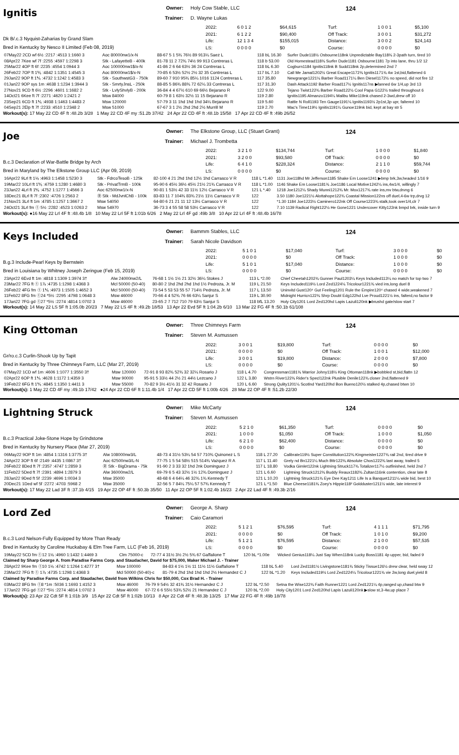Ignitis
Owner: Holy Cow Stable, LLC
Trainer: D. Wayne Lukas
124
Dk B/.c.3 Nyquist-Zaharias by Grand Slam
Bred in Kentucky by Nesco II Limited (Feb 08, 2019)
| 2022: | 6 0 1 2 | $64,615 | Turf: | 1 0 0 1 | $5,100 |
| 2021: | 6 1 2 2 | $90,400 | Off Track: | 3 0 0 1 | $31,272 |
| Life: | 12 1 3 4 | $155,015 | Distance: | 3 0 0 2 | $24,143 |
| LS: | 0 0 0 0 | $0 | Course: | 0 0 0 0 | $0 |
| 07May22 2CD wf 6½ :2217 :4513 1:1660 3 | Aoc 80000nw1/x-N | 88-67 5 1 5¾ 76½ 89 913¼ Saez L | 118 bL 16.30 | Surfer Dude118½ Osbourne118nk Unpredictable Bay118¾ 2-3path turn, tired 10 |
| 08Apr22 7Kee wf 7f :2255 :4597 1:2298 3 | Stk - LafayetteB - 400k | 81-78 11 2 72¾ 74½ 99 913 Contreras L | 118 b 53.00 | Old Homestead118¾ Surfer Dude1181 Osbourne1181 7p into lane, thru 1/2 12 |
| 25Mar22 4OP ft 6f :2235 :4554 1:0944 3 | Aoc 100000nw1$/x-N | 41-86 2 6 64 63½ 36 24 Contreras L | 118 bL 6.30 | Cogburn1184 Ignitis118nk B Sudd118nk 2p,determined 2nd 7 |
| 26Feb22 7OP ft 1⅙ :4842 1:1351 1:4545 3 | Aoc 80000nw1$/x-N | 70-85 6 53½ 52½ 2½ 32 35 Contreras L | 117 bL 7.10 | Call Me Jamal1202½ Great Escape1172¾ Ignitis1171¾ 4w 1st,bid,flattened 6 |
| 29Jan22 9OP ft 1⅙ :4732 1:1242 1:4583 3 | Stk - SouthwstG3 - 750k | 89-60 7 910 95¾ 85¼ 1016 1124 Contreras L | 117 35.80 | Newgrange1221¼ Barber Road1171¼ Ben Diesel1172½ no speed, did not fire 12 |
| 01Jan22 9OP sys 1m :4638 1:1234 1:3944 3 | Stk - SmrtyJnsL - 250k | 88-85 5 86¾ 88¾ 72 62¼ 33 Contreras L | 117 31.30 | Dash Attack1192 Barber Road117½ Ignitis117ns ▶fanned 6w 1/4,up 3rd 13 |
| 27Nov21 9CD ft 6½ :2296 :4601 1:1682 2 | Stk - LvlyShvlyB - 200k | 36-84 4 4 67½ 610 69 66½ Bejarano R | 122 9.00 | Tejano Twist122¾ Barber Road122½ Cool Papa G122½ trailed throughout 6 |
| 14Oct21 6Kee ft 7f :2271 :4620 1:2421 2 | Msw 84000 | 60-79 8 1 63½ 32½ 11 15 Bejarano R | 119 2.80 | Ignitis1195 Almanzo1194¼ Malibu Mike119nk chased 2-3wd,drew off 10 |
| 23Sep21 6CD ft 1⅙ :4938 1:1463 1:4483 2 | Msw 120000 | 57-79 3 11 1hd 1hd 1hd 34¼ Bejarano R | 119 5.60 | Rattle N Roll1193 Ten Gauge1191¼ Ignitis1193½ 2p1st,3p upr, faltered 10 |
| 04Sep21 2Elp ft 7f :2233 :4510 1:2348 2 | Msw 51000 | 67-67 3 1 2½ 2hd 2hd 2½ Murrill M | 119 2.70 | Mac's Time119½ Ignitis1191¼ Gunoe119nk bid, kept at bay str 5 |
Workout(s): 17 May 22 CD 4F ft :48.2b 3/28 1 May 22 CD 4F my :51.2b 37/42 24 Apr 22 CD 4F ft :48.1b 15/58 17 Apr 22 CD 4F ft :49b 26/52
Joe
Owner: The Elkstone Group, LLC (Stuart Grant)
Trainer: Michael J. Trombetta
124
B.c.3 Declaration of War-Battle Bridge by Arch
Bred in Maryland by The Elkstone Group LLC (Apr 09, 2019)
| 2022: | 3 2 1 0 | $134,744 | Turf: | 1 0 0 0 | $1,840 |
| 2021: | 3 2 0 0 | $93,580 | Off Track: | 0 0 0 0 | $0 |
| Life: | 6 4 1 0 | $228,324 | Distance: | 2 1 1 0 | $59,744 |
| LS: | 0 0 0 0 | $0 | Course: | 0 0 0 0 | $0 |
| 16Apr22 9Lrl ft 1⅛ :4963 1:1458 1:5230 3 | Stk - FdrcoTesoB - 125k | 82-100 4 21 2hd 1hd 12½ 1hd Carrasco V R | 118 L *1.40 | 1131 Joe118hd Mr Jefferson1185 Shake Em Loose1241 ▶bmp brk,3w,headed 1/16 9 |
| 19Mar22 10Lrl ft 1⅙ :4759 1:1280 1:4680 3 | Stk - PrivatTrmB - 100k | 95-90 6 45½ 36½ 45½ 21½ 21¾ Carrasco V R | 118 L *1.00 | 1146 Shake Em Loose1181¾ Joe1186 Local Motive1242¼ ins,4w1/4, willingly 7 |
| 23Jan22 4Lrl ft 1⅙ :4752 1:1277 1:4566 3 | Aoc 62500nw1/x-N | 90-81 1 53½ 42 33 11½ 12½ Carrasco V R | 121 L *.40 | 1218 Joe1212¼ Shady Munni1212¾ Mr. Mox1217¾ rate ins,mv btw,drvng 6 |
| 18Dec21 8Lrl ft 7f :2302 :4726 1:2563 2 | Ⓡ Stk - MdJvnlChB - 100k | 83-83 11 7 104¾ 83¾ 21½ 11½ Carrasco V R | 122 | 3.50 1180 Joe1221½ Alottahope122¾ Coastal Mission122ns off duel,4-6w trp,drvg 12 |
| 21Nov21 3Lrl ft 1m :4785 1:1257 1:3667 2 | Msw 54050 | 64-80 6 21 21 11 12 13½ Carrasco V R | 122 | *1.30 1184 Joe1223½ Caminero122nk Off Course1223¾ stalk,took over1/4,clr 7 |
| 24Oct21 3Lrl fm ⓣ 5½ :2282 :4523 1:0263 2 | Msw 54970 | 36-73 3 4 55 58 58 53½ Carrasco V R | 122 | 7.10 1139 Radical Right122½ He Gone1221 Undercover Kitty122nk bmpd brk, inside turn 9 |
Workout(s): ●16 May 22 Lrl 4F ft :48.4b 1/8 10 May 22 Lrl 5F ft 1:01b 6/26 2 May 22 Lrl 4F gd :49b 3/8 10 Apr 22 Lrl 4F ft :48.4b 16/78
Keys Included
Owner: Bammm Stables, LLC
Trainer: Sarah Nicole Davidson
124
B.g.3 Include-Pearl Keys by Bernstein
Bred in Louisiana by Whitney Joseph Zeringue (Feb 15, 2019)
| 2022: | 5 1 0 1 | $17,040 | Turf: | 3 0 0 0 | $0 |
| 2021: | 0 0 0 0 | $0 | Off Track: | 1 0 0 0 | $0 |
| Life: | 5 1 0 1 | $17,040 | Distance: | 1 0 0 0 | $0 |
| LS: | 0 0 0 0 | $0 | Course: | 0 0 0 0 | $0 |
| 23Apr22 6Evd ft 1m :4818 1:1309 1:3974 3† | Alw 24000nw2/L | 76-68 1 1½ 1½ 21 32½ 36¼ Stokes J | 113 L *2.00 | Chief Cheetah1202¾ Gunner Paul1203¼ Keys Included113¼ no match for top two 7 |
| 23Mar22 7FG ft ⓣ 1⅞ :4735 1:1298 1:4368 3 | Mcl 50000 (50-40) | 80-80 2 1hd 2hd 2hd 1hd 1½ Pedroza, Jr. M | 119 L 21.50 | Keys Included119½ Lord Zed1224¼ Tricolour1221¾ vied ins,long duel 8 |
| 26Feb22 4FG fm ⓣ 1⅙ :4973 1:1505 1:4652 3 | Mcl 50000 (50-40) | 73-54 5 53 53 55 57 714½ Pedroza, Jr. M | 117 L 13.50 | Uninvitd Gust120⁴ Gut Feeling1201 Rule the Empire120⁴ chased 4 wide,weakened 7 |
| 11Feb22 8FG fm ⓣ24 *5½ :2295 :4798 1:0648 3 | Msw 46000 | 70-66 4 4 52¾ 76 66 63¼ Sanjur S | 119 L 30.90 | Midnight Hurricn122¾ Shrp Doubl Edg122hd Lve Proud1221½ ins, falterd,no factor 9 |
| 17Jan22 7FG gd ⓣ27 *5½ :2274 :4814 1:0702 3 | Msw 46000 | 23-65 2 7 712 710 79 63½ Sanjur S | 118 bfL 13.20 | Holy City1201 Lord Zed120hd Lapis Lazuli120nk ▶brushd gate/slow start 7 |
Workout(s): 14 May 22 LS 5F ft 1:05.0b 20/23 7 May 22 LS 4F ft :49.2b 18/53 13 Apr 22 Evd 5F ft 1:04.2b 6/10 13 Mar 22 FG 4F ft :50.1b 61/108
King Ottoman
Owner: Three Chimneys Farm
Trainer: Steven M. Asmussen
124
Gr/ro.c.3 Curlin-Shook Up by Tapit
Bred in Kentucky by Three Chimneys Farm, LLC (Mar 27, 2019)
| 2022: | 3 0 0 1 | $19,800 | Turf: | 0 0 0 0 | $0 |
| 2021: | 0 0 0 0 | $0 | Off Track: | 1 0 0 1 | $12,000 |
| Life: | 3 0 0 1 | $19,800 | Distance: | 2 0 0 0 | $7,800 |
| LS: | 0 0 0 0 | $0 | Course: | 0 0 0 0 | $0 |
| 07May22 1CD wf 1m :4606 1:1077 1:3550 3† | Msw 120000 | 72-91 8 93 82¾ 52¾ 32 32¼ Rosario J | 118 L 4.70 | Congressman1181¾ Warrior Johny118½ King Ottoman118nk ▶bobbled st,bid,flattn 12 |
| 02Apr22 6OP ft 1⅙ :4628 1:1172 1:4359 3 | Msw 90000 | 95-91 5 33½ 44 2½ 21 44½ Lezcano J | 122 L 3.80 | Wstrn River122¾ Rider's Specl122nk Plusible Denile122¾ closer 2nd,flattened 9 |
| 19Feb22 6FG ft 1⅙ :4845 1:1350 1:4411 3 | Msw 55000 | 70-82 9 3½ 41½ 31 32 42 Rosario J | 120 L 6.60 | Strong Qulity1201¼ Scotlnd Yard120hd Bon Bueno120½ stalked 4p,chased btwn 10 |
Workout(s): 1 May 22 CD 4F my :49.1b 17/42 ●24 Apr 22 CD 6F ft 1:11.4b 1/4 17 Apr 22 CD 5F ft 1:00b 4/26 28 Mar 22 OP 4F ft :51.2b 22/30
Lightning Struck
Owner: Mike McCarty
Trainer: Steven M. Asmussen
124
B.c.3 Practical Joke-Stone Hope by Grindstone
Bred in Kentucky by Nursery Place (Mar 27, 2019)
| 2022: | 5 2 1 0 | $61,350 | Turf: | 0 0 0 0 | $0 |
| 2021: | 1 0 0 0 | $1,050 | Off Track: | 1 0 0 0 | $1,050 |
| Life: | 6 2 1 0 | $62,400 | Distance: | 0 0 0 0 | $0 |
| LS: | 0 0 0 0 | $0 | Course: | 0 0 0 0 | $0 |
| 06May22 9OP ft 1m :4854 1:1316 1:3775 3† | Alw 108000nw3/L | 48-73 4 31½ 53¼ 54 57 710¾ Quinonez L S | 118 L 27.20 | Calibrate119½ Super Constitution122¾ Kingmeister1227¾ rail 2nd, tired drive 9 |
| 24Apr22 3OP ft 6f :2149 :4435 1:0867 3† | Aoc 62500nw3/L-N | 77-75 1 5 54 58½ 515 514¾ Vazquez R A | 117 L 11.40 | Grely nd Bn1221¼ Much Bttr122¾ Absolute Chos1222¾ last away, trailed 5 |
| 26Feb22 8Ded ft 7f :2357 :4747 1:2859 3 | Ⓡ Stk - BigDrama - 75k | 91-90 2 3 33 32 1hd 2nk Dominguez J | 117 L 18.80 | Vodka Gimlet122nk Lightning Struck117¾ Totalizer117½ outfinished, held 2nd 7 |
| 11Feb22 5Ded ft 7f :2391 :4894 1:2879 3 | Alw 36000nw2/L | 69-79 6 5 43 32½ 1½ 12¾ Dominguez J | 121 L 6.60 | Lightning Struck1212¾ Buddy Reaux1182¾ Zultan116nk contention, clear late 8 |
| 28Jan22 9Ded ft 5f :2239 :4696 1:0034 3 | Msw 35000 | 48-68 6 4 64¼ 46 32¾ 1¾ Kennedy T | 121 L 10.20 | Lightning Struck121¾ Eye Dee Kay1211 Life Is a Banquet1211¼ wide bid, best 10 |
| 20Dec21 1Ded wf 5f :2272 :4703 :5968 2 | Msw 35000 | 32-56 5 7 84¼ 75¼ 57 57¾ Kennedy T | 121 L *1.50 | Blue Cheese1181¾ Zoey's Hippie118² Goldduster1211½ wide, late interest 9 |
Workout(s): 17 May 22 Lad 3F ft :37.1b 4/15 19 Apr 22 OP 4F ft :50.3b 35/50 11 Apr 22 OP 5F ft 1:02.4b 16/23 2 Apr 22 Lad 4F ft :49.3b 2/16
Lord Zed
Owner: George A. Sharp
Trainer: Caio Caramori
124
B.c.3 Lord Nelson-Fully Equipped by More Than Ready
Bred in Kentucky by Caroline Huckabay & Elm Tree Farm, LLC (Feb 16, 2019)
| 2022: | 5 1 2 1 | $76,595 | Turf: | 4 1 1 1 | $71,795 |
| 2021: | 0 0 0 0 | $0 | Off Track: | 1 0 1 0 | $9,200 |
| Life: | 5 1 2 1 | $76,595 | Distance: | 2 1 0 0 | $57,535 |
| LS: | 0 0 0 0 | $0 | Course: | 0 0 0 0 | $0 |
| 19May22 5CD fm ⓣ12 1⅛ :4960 1:1432 1:4469 3 | Clm 75000-c | 72-77 4 31½ 3½ 2½ 5¾ 67 Gaffalione T | 120 bL *1.00e | Wicked Genius118¼ Just Say When118nk Lucky Boss1181 4p upper, bid, faded 9 |
Claimed by Sharp George A. from Paradise Farms Corp. and Staudacher, David for $75,000, Maker Michael J. - Trainer
| 28Apr22 9Kee fm ⓣ10 1⅛ :4742 1:1264 1:4277 3† | Msw 100000 | 84-83 4 1½ 1½ 11 11½ 11½ Gaffalione T | 118 bL 5.40 | Lord Zed1181½ Livingstone1181¾ Sticky Tissue126½ drew clear, held sway 12 |
| 23Mar22 7FG ft ⓣ 1⅞ :4735 1:1298 1:4368 3 | Mcl 50000 (50-40)-c | 81-79 4 2hd 1hd 1hd 1hd 2½ Hernandez C J | 122 bL *1.20 | Keys Included119½ Lord Zed1224¼ Tricolour1221¾ vie 2w,long duel,yield 8 |
Claimed by Paradise Farms Corp. and Staudacher, David from Wilkins Chris for $50,000, Cox Brad H. - Trainer
| 03Mar22 8FG fm ⓣ8 *1m :5036 1:1693 1:4152 3 | Msw 46000 | 76-79 9 54½ 32 41¾ 31½ Hernandez C J | 122 bL *2.50 | Setna the Wise122¾ Faith Runner1221 Lord Zed1221¼ 4p,ranged up,chasd btw 9 |
| 17Jan22 7FG gd ⓣ27 *5½ :2274 :4814 1:0702 3 | Msw 46000 | 67-72 6 6 55½ 53¾ 52½ 21 Hernandez C J | 120 bL *2.00 | Holy City1201 Lord Zed120hd Lapis Lazuli120nk ▶slow st,3-4w,up place 7 |
Workout(s): 23 Apr 22 Cdt 5F ft 1:01b 3/9 15 Apr 22 Cdt 5F ft 1:02b 10/13 8 Apr 22 Cdt 4F ft :48.3b 13/25 17 Mar 22 FG 4F ft :49b 18/78